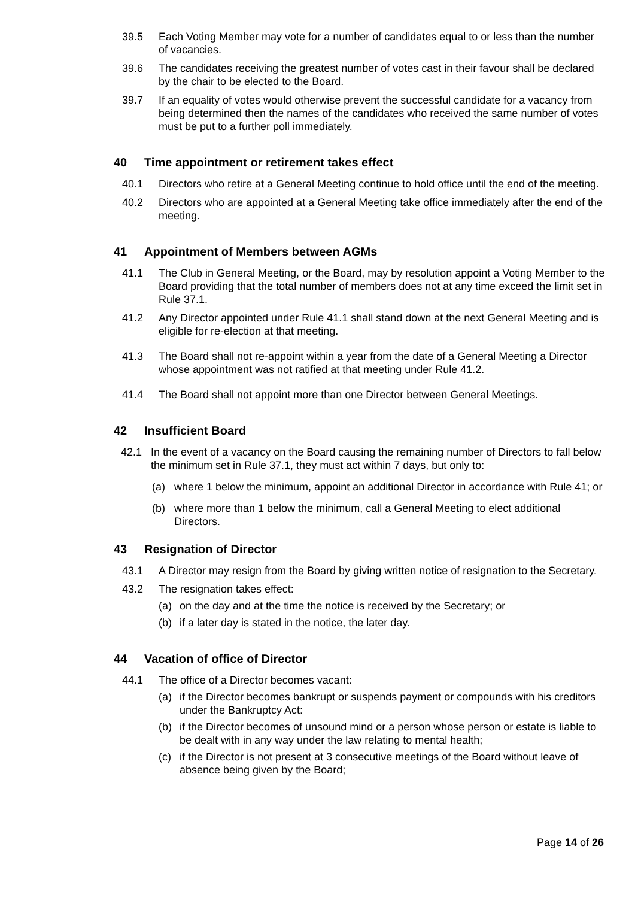39.5 Each Voting Member may vote for a number of candidates equal to or less than the number of vacancies.
39.6 The candidates receiving the greatest number of votes cast in their favour shall be declared by the chair to be elected to the Board.
39.7 If an equality of votes would otherwise prevent the successful candidate for a vacancy from being determined then the names of the candidates who received the same number of votes must be put to a further poll immediately.
40 Time appointment or retirement takes effect
40.1 Directors who retire at a General Meeting continue to hold office until the end of the meeting.
40.2 Directors who are appointed at a General Meeting take office immediately after the end of the meeting.
41 Appointment of Members between AGMs
41.1 The Club in General Meeting, or the Board, may by resolution appoint a Voting Member to the Board providing that the total number of members does not at any time exceed the limit set in Rule 37.1.
41.2 Any Director appointed under Rule 41.1 shall stand down at the next General Meeting and is eligible for re-election at that meeting.
41.3 The Board shall not re-appoint within a year from the date of a General Meeting a Director whose appointment was not ratified at that meeting under Rule 41.2.
41.4 The Board shall not appoint more than one Director between General Meetings.
42 Insufficient Board
42.1 In the event of a vacancy on the Board causing the remaining number of Directors to fall below the minimum set in Rule 37.1, they must act within 7 days, but only to:
(a) where 1 below the minimum, appoint an additional Director in accordance with Rule 41; or
(b) where more than 1 below the minimum, call a General Meeting to elect additional Directors.
43 Resignation of Director
43.1 A Director may resign from the Board by giving written notice of resignation to the Secretary.
43.2 The resignation takes effect:
(a) on the day and at the time the notice is received by the Secretary; or
(b) if a later day is stated in the notice, the later day.
44 Vacation of office of Director
44.1 The office of a Director becomes vacant:
(a) if the Director becomes bankrupt or suspends payment or compounds with his creditors under the Bankruptcy Act:
(b) if the Director becomes of unsound mind or a person whose person or estate is liable to be dealt with in any way under the law relating to mental health;
(c) if the Director is not present at 3 consecutive meetings of the Board without leave of absence being given by the Board;
Page 14 of 26